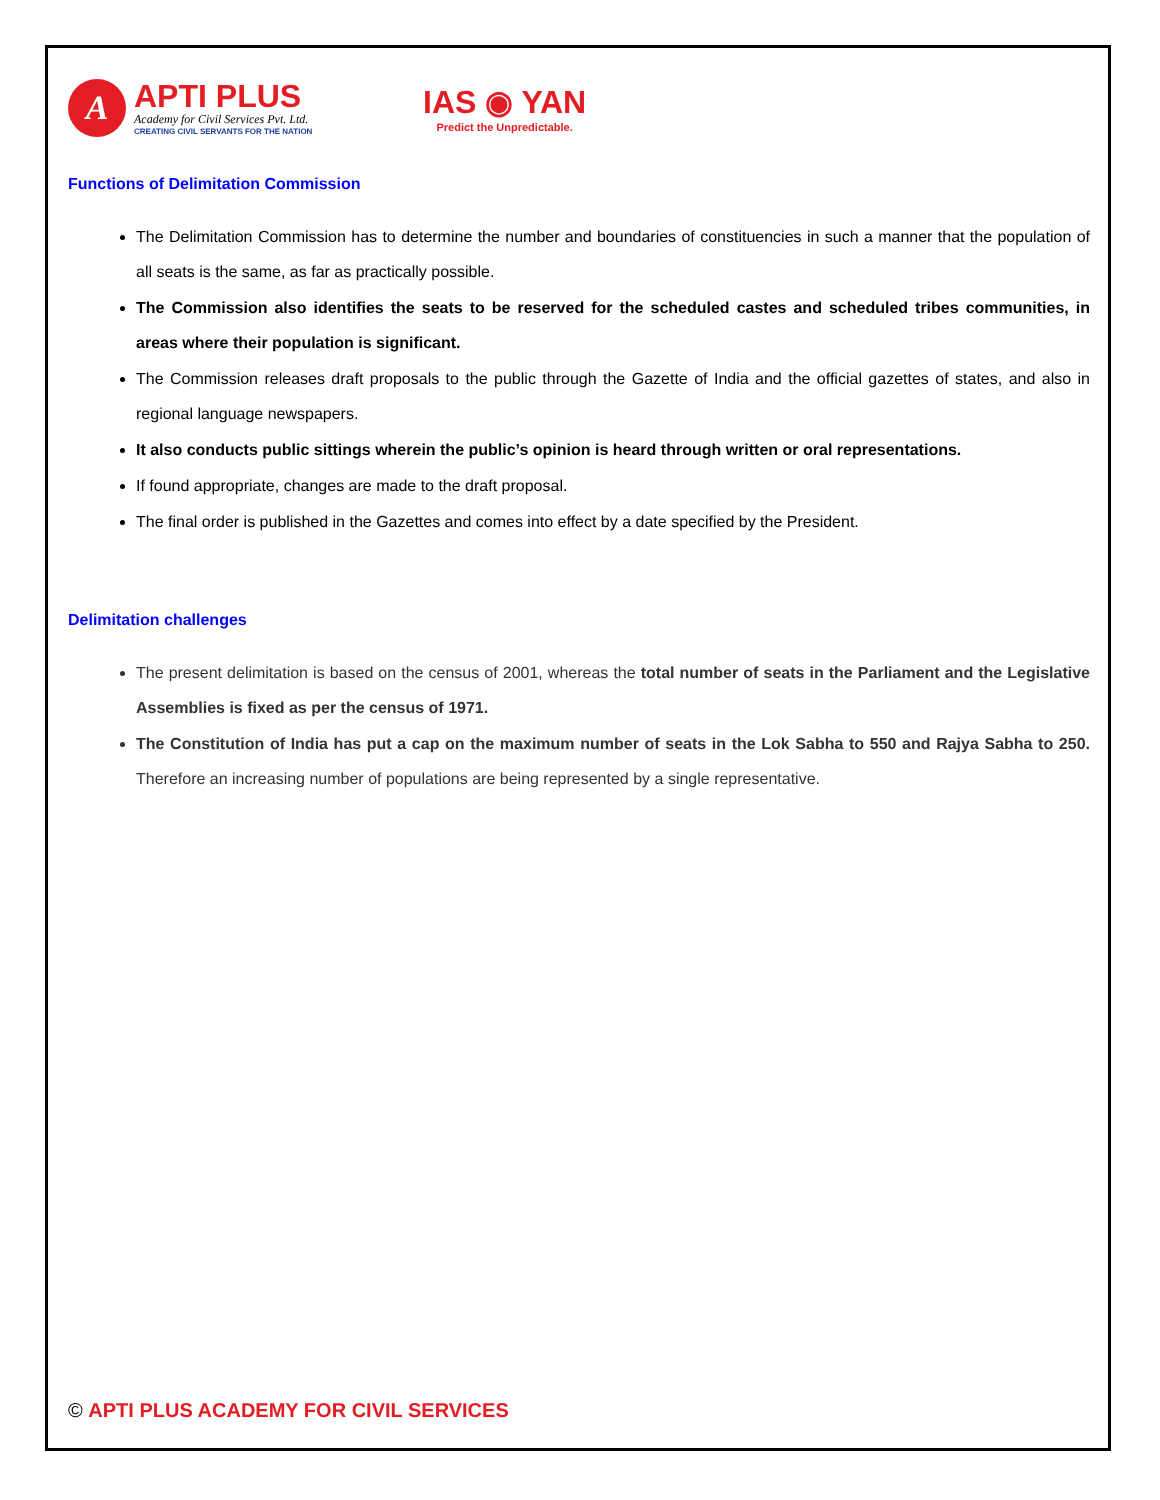A
APTI PLUS
Academy for Civil Services Pvt. Ltd.
CREATING CIVIL SERVANTS FOR THE NATION
IAS ◉ YAN
Predict the Unpredictable.
Functions of Delimitation Commission
The Delimitation Commission has to determine the number and boundaries of constituencies in such a manner that the population of all seats is the same, as far as practically possible.
The Commission also identifies the seats to be reserved for the scheduled castes and scheduled tribes communities, in areas where their population is significant.
The Commission releases draft proposals to the public through the Gazette of India and the official gazettes of states, and also in regional language newspapers.
It also conducts public sittings wherein the public’s opinion is heard through written or oral representations.
If found appropriate, changes are made to the draft proposal.
The final order is published in the Gazettes and comes into effect by a date specified by the President.
Delimitation challenges
The present delimitation is based on the census of 2001, whereas the total number of seats in the Parliament and the Legislative Assemblies is fixed as per the census of 1971.
The Constitution of India has put a cap on the maximum number of seats in the Lok Sabha to 550 and Rajya Sabha to 250. Therefore an increasing number of populations are being represented by a single representative.
© APTI PLUS ACADEMY FOR CIVIL SERVICES